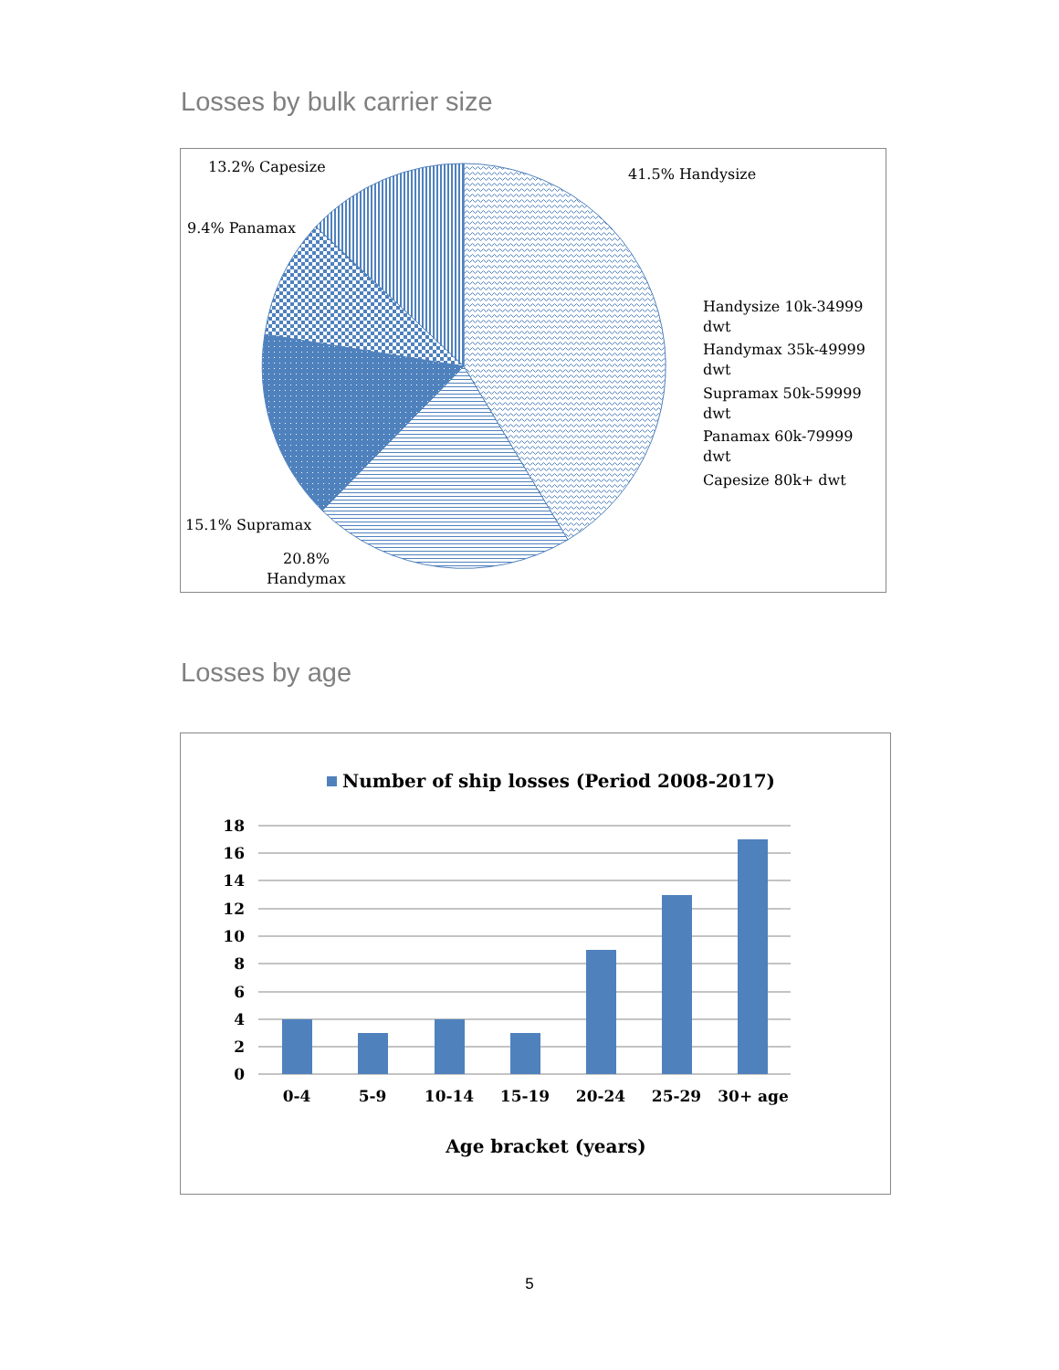Losses by bulk carrier size
13.2% Capesize
9.4% Panamax
41.5% Handysize
15.1% Supramax
20.8%
Handymax
Handysize 10k-34999
dwt
Handymax 35k-49999
dwt
Supramax 50k-59999
dwt
Panamax 60k-79999
dwt
Capesize 80k+ dwt
Losses by age
Number of ship losses (Period 2008-2017)
18
16
14
12
10
8
6
4
2
0
0-4
5-9
10-14
15-19
20-24
25-29
30+ age
Age bracket (years)
5